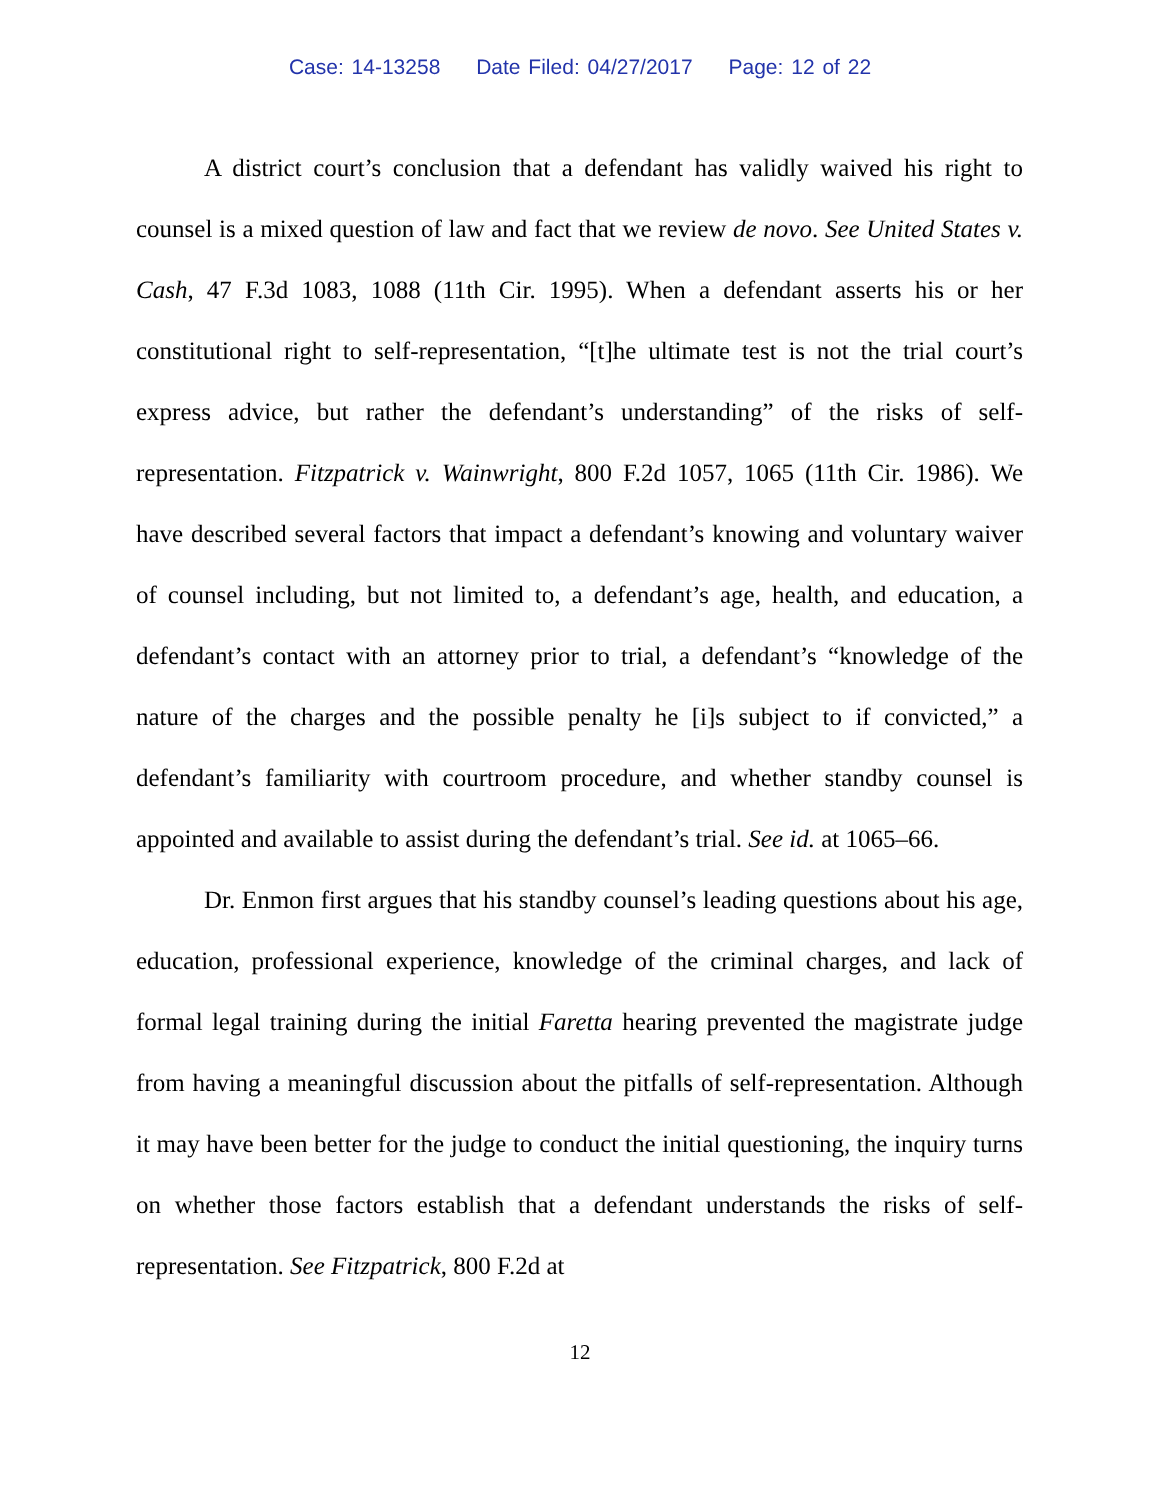Case: 14-13258 Date Filed: 04/27/2017 Page: 12 of 22
A district court’s conclusion that a defendant has validly waived his right to counsel is a mixed question of law and fact that we review de novo. See United States v. Cash, 47 F.3d 1083, 1088 (11th Cir. 1995). When a defendant asserts his or her constitutional right to self-representation, “[t]he ultimate test is not the trial court’s express advice, but rather the defendant’s understanding” of the risks of self-representation. Fitzpatrick v. Wainwright, 800 F.2d 1057, 1065 (11th Cir. 1986). We have described several factors that impact a defendant’s knowing and voluntary waiver of counsel including, but not limited to, a defendant’s age, health, and education, a defendant’s contact with an attorney prior to trial, a defendant’s “knowledge of the nature of the charges and the possible penalty he [i]s subject to if convicted,” a defendant’s familiarity with courtroom procedure, and whether standby counsel is appointed and available to assist during the defendant’s trial. See id. at 1065–66.
Dr. Enmon first argues that his standby counsel’s leading questions about his age, education, professional experience, knowledge of the criminal charges, and lack of formal legal training during the initial Faretta hearing prevented the magistrate judge from having a meaningful discussion about the pitfalls of self-representation. Although it may have been better for the judge to conduct the initial questioning, the inquiry turns on whether those factors establish that a defendant understands the risks of self-representation. See Fitzpatrick, 800 F.2d at
12